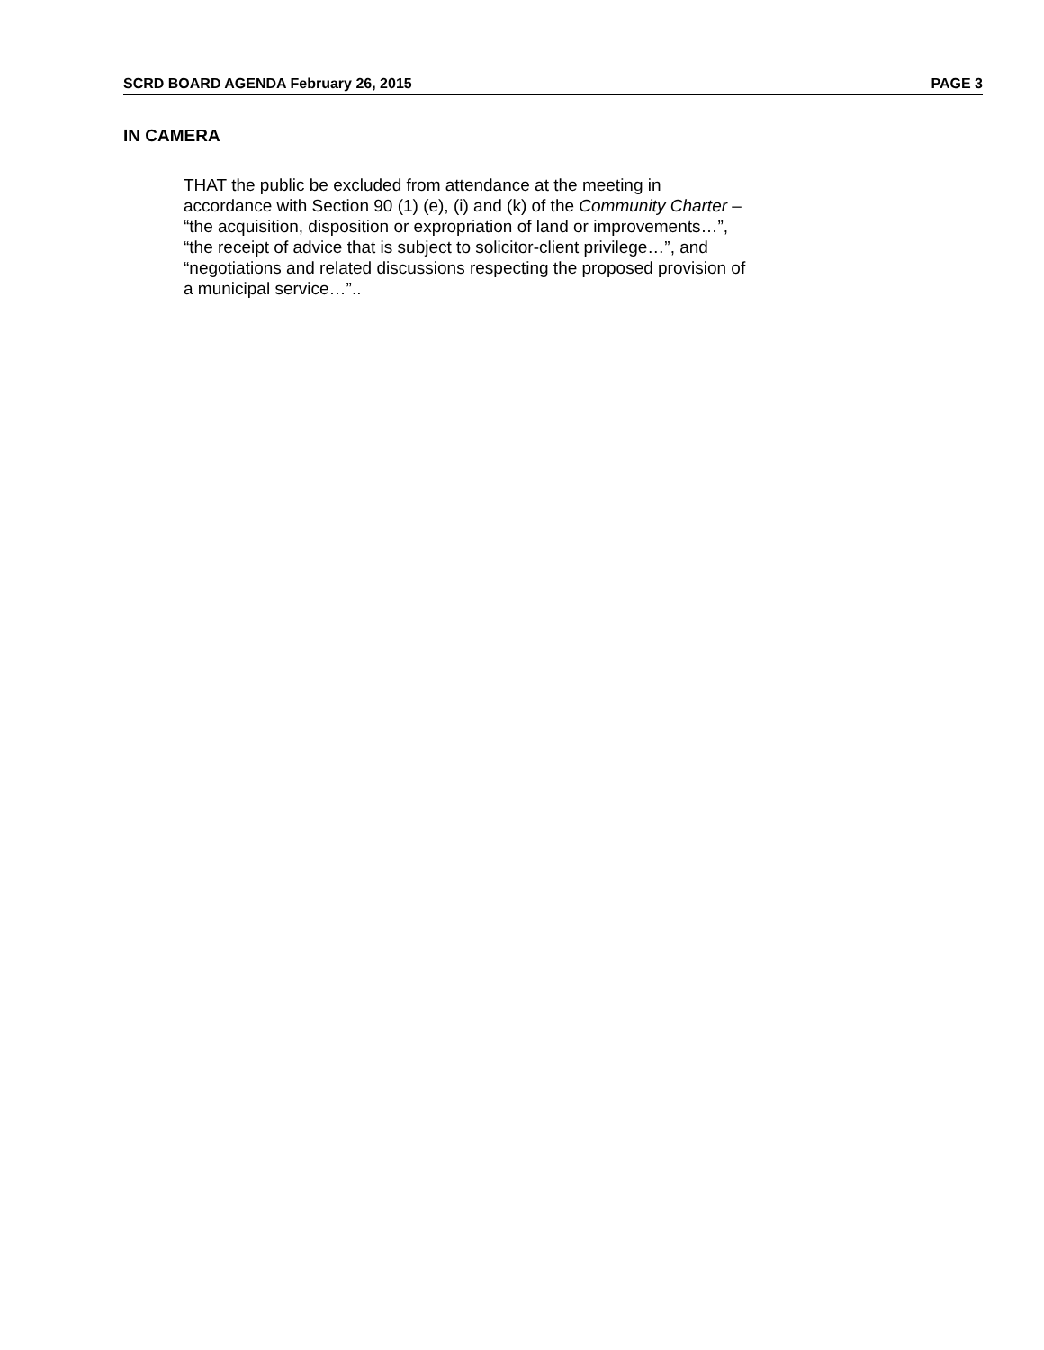SCRD BOARD AGENDA February 26, 2015 PAGE 3
IN CAMERA
THAT the public be excluded from attendance at the meeting in
accordance with Section 90 (1) (e), (i) and (k) of the Community Charter –
“the acquisition, disposition or expropriation of land or improvements…”,
“the receipt of advice that is subject to solicitor-client privilege…”, and
“negotiations and related discussions respecting the proposed provision of
a municipal service…”..